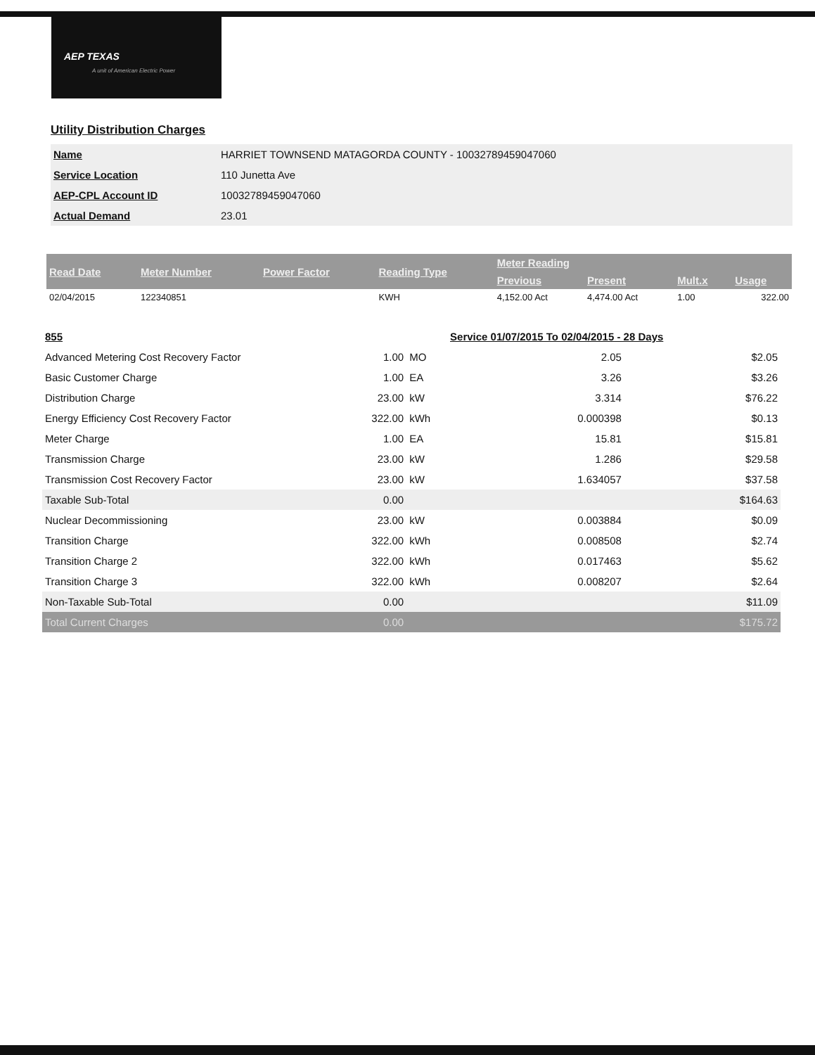AEP TEXAS
A unit of American Electric Power
Utility Distribution Charges
| Name | HARRIET TOWNSEND MATAGORDA COUNTY - 10032789459047060 |
| Service Location | 110 Junetta Ave |
| AEP-CPL Account ID | 10032789459047060 |
| Actual Demand | 23.01 |
| Read Date | Meter Number | Power Factor | Reading Type | Meter Reading | | | |
| --- | --- | --- | --- | --- | --- | --- | --- |
| | | | | Previous | Present | Mult.x | Usage |
| 02/04/2015 | 122340851 | | KWH | 4,152.00 Act | 4,474.00 Act | 1.00 | 322.00 |
| 855 | | | Service 01/07/2015 To 02/04/2015 - 28 Days | |
| Advanced Metering Cost Recovery Factor | 1.00 | MO | 2.05 | $2.05 |
| Basic Customer Charge | 1.00 | EA | 3.26 | $3.26 |
| Distribution Charge | 23.00 | kW | 3.314 | $76.22 |
| Energy Efficiency Cost Recovery Factor | 322.00 | kWh | 0.000398 | $0.13 |
| Meter Charge | 1.00 | EA | 15.81 | $15.81 |
| Transmission Charge | 23.00 | kW | 1.286 | $29.58 |
| Transmission Cost Recovery Factor | 23.00 | kW | 1.634057 | $37.58 |
| Taxable Sub-Total | 0.00 | | | $164.63 |
| Nuclear Decommissioning | 23.00 | kW | 0.003884 | $0.09 |
| Transition Charge | 322.00 | kWh | 0.008508 | $2.74 |
| Transition Charge 2 | 322.00 | kWh | 0.017463 | $5.62 |
| Transition Charge 3 | 322.00 | kWh | 0.008207 | $2.64 |
| Non-Taxable Sub-Total | 0.00 | | | $11.09 |
| Total Current Charges | 0.00 | | | $175.72 |